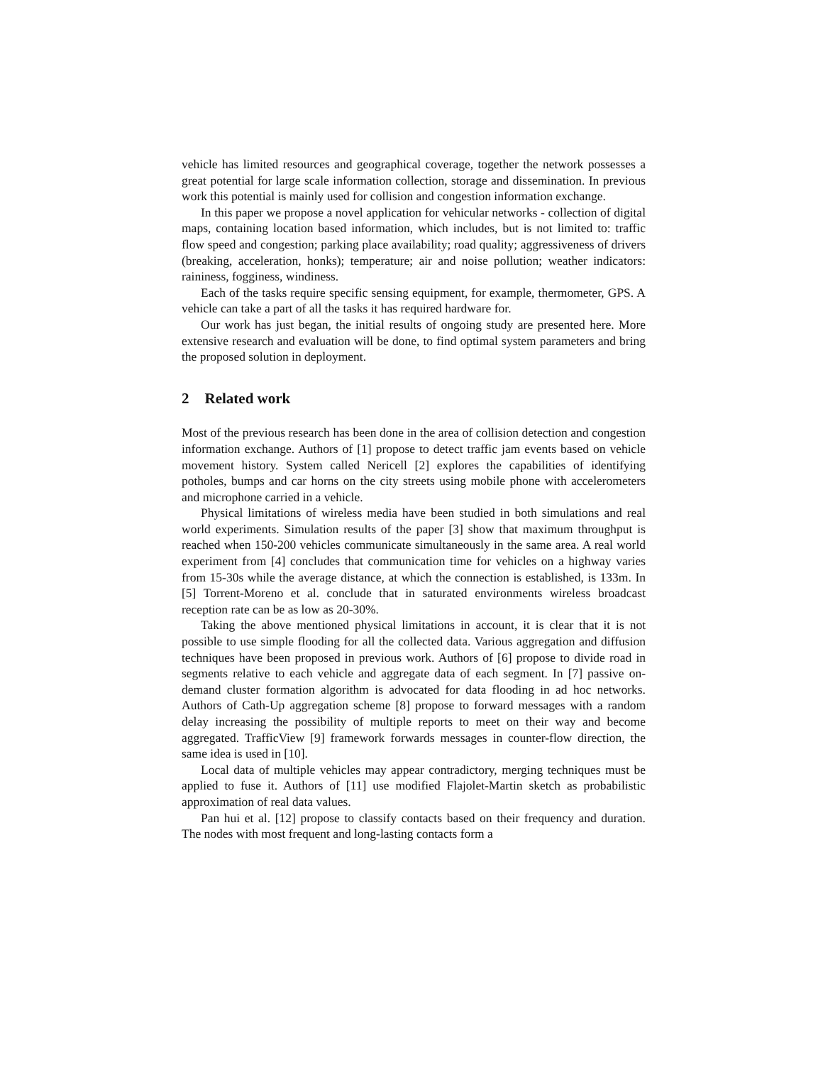vehicle has limited resources and geographical coverage, together the network possesses a great potential for large scale information collection, storage and dissemination. In previous work this potential is mainly used for collision and congestion information exchange.
In this paper we propose a novel application for vehicular networks - collection of digital maps, containing location based information, which includes, but is not limited to: traffic flow speed and congestion; parking place availability; road quality; aggressiveness of drivers (breaking, acceleration, honks); temperature; air and noise pollution; weather indicators: raininess, fogginess, windiness.
Each of the tasks require specific sensing equipment, for example, thermometer, GPS. A vehicle can take a part of all the tasks it has required hardware for.
Our work has just began, the initial results of ongoing study are presented here. More extensive research and evaluation will be done, to find optimal system parameters and bring the proposed solution in deployment.
2 Related work
Most of the previous research has been done in the area of collision detection and congestion information exchange. Authors of [1] propose to detect traffic jam events based on vehicle movement history. System called Nericell [2] explores the capabilities of identifying potholes, bumps and car horns on the city streets using mobile phone with accelerometers and microphone carried in a vehicle.
Physical limitations of wireless media have been studied in both simulations and real world experiments. Simulation results of the paper [3] show that maximum throughput is reached when 150-200 vehicles communicate simultaneously in the same area. A real world experiment from [4] concludes that communication time for vehicles on a highway varies from 15-30s while the average distance, at which the connection is established, is 133m. In [5] Torrent-Moreno et al. conclude that in saturated environments wireless broadcast reception rate can be as low as 20-30%.
Taking the above mentioned physical limitations in account, it is clear that it is not possible to use simple flooding for all the collected data. Various aggregation and diffusion techniques have been proposed in previous work. Authors of [6] propose to divide road in segments relative to each vehicle and aggregate data of each segment. In [7] passive on-demand cluster formation algorithm is advocated for data flooding in ad hoc networks. Authors of Cath-Up aggregation scheme [8] propose to forward messages with a random delay increasing the possibility of multiple reports to meet on their way and become aggregated. TrafficView [9] framework forwards messages in counter-flow direction, the same idea is used in [10].
Local data of multiple vehicles may appear contradictory, merging techniques must be applied to fuse it. Authors of [11] use modified Flajolet-Martin sketch as probabilistic approximation of real data values.
Pan hui et al. [12] propose to classify contacts based on their frequency and duration. The nodes with most frequent and long-lasting contacts form a